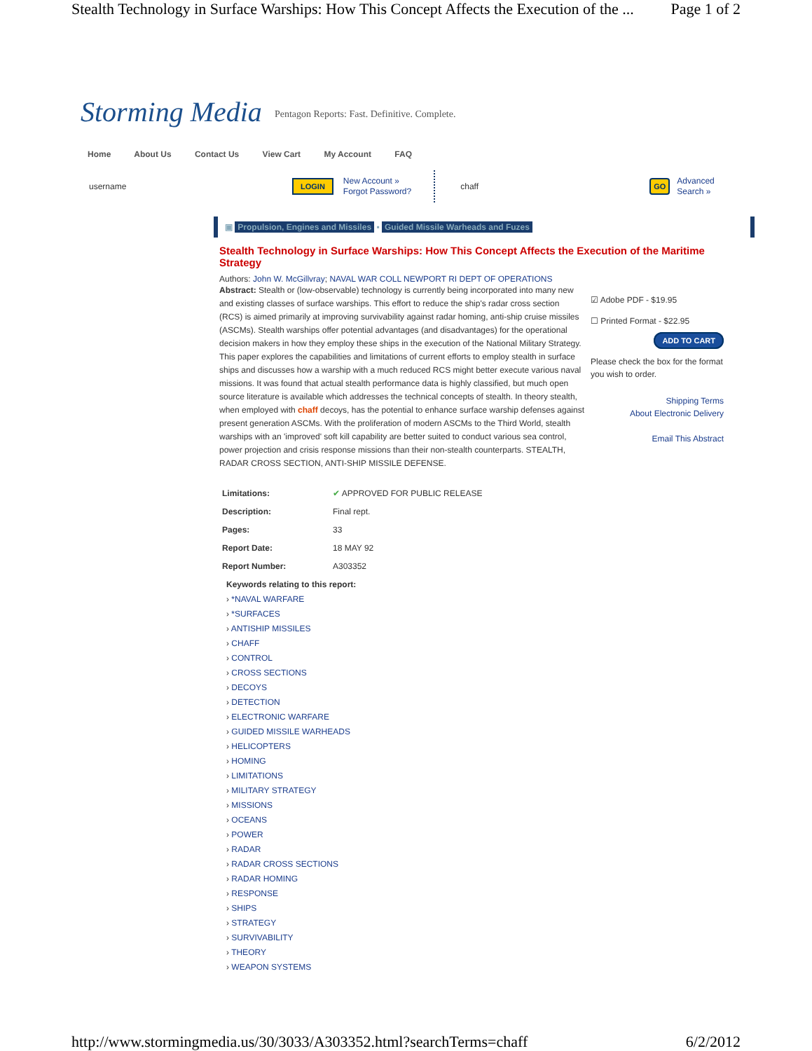Stealth Technology in Surface Warships: How This Concept Affects the Execution of the ... Page 1 of 2
Storming Media Pentagon Reports: Fast. Definitive. Complete.
Home About Us Contact Us View Cart My Account FAQ
username LOGIN New Account »
Forgot Password? chaff GO Advanced
Search »
▣ Propulsion, Engines and Missiles ▪ Guided Missile Warheads and Fuzes
Stealth Technology in Surface Warships: How This Concept Affects the Execution of the Maritime Strategy
Authors: John W. McGillvray; NAVAL WAR COLL NEWPORT RI DEPT OF OPERATIONS
Abstract: Stealth or (low-observable) technology is currently being incorporated into many new and existing classes of surface warships. This effort to reduce the ship's radar cross section (RCS) is aimed primarily at improving survivability against radar homing, anti-ship cruise missiles (ASCMs). Stealth warships offer potential advantages (and disadvantages) for the operational decision makers in how they employ these ships in the execution of the National Military Strategy. This paper explores the capabilities and limitations of current efforts to employ stealth in surface ships and discusses how a warship with a much reduced RCS might better execute various naval missions. It was found that actual stealth performance data is highly classified, but much open source literature is available which addresses the technical concepts of stealth. In theory stealth, when employed with chaff decoys, has the potential to enhance surface warship defenses against present generation ASCMs. With the proliferation of modern ASCMs to the Third World, stealth warships with an 'improved' soft kill capability are better suited to conduct various sea control, power projection and crisis response missions than their non-stealth counterparts. STEALTH, RADAR CROSS SECTION, ANTI-SHIP MISSILE DEFENSE.
☑ Adobe PDF - $19.95
☐ Printed Format - $22.95
ADD TO CART
Please check the box for the format you wish to order.
Shipping Terms
About Electronic Delivery
Email This Abstract
| Limitations: | ✔ APPROVED FOR PUBLIC RELEASE |
| Description: | Final rept. |
| Pages: | 33 |
| Report Date: | 18 MAY 92 |
| Report Number: | A303352 |
Keywords relating to this report:
› *NAVAL WARFARE
› *SURFACES
› ANTISHIP MISSILES
› CHAFF
› CONTROL
› CROSS SECTIONS
› DECOYS
› DETECTION
› ELECTRONIC WARFARE
› GUIDED MISSILE WARHEADS
› HELICOPTERS
› HOMING
› LIMITATIONS
› MILITARY STRATEGY
› MISSIONS
› OCEANS
› POWER
› RADAR
› RADAR CROSS SECTIONS
› RADAR HOMING
› RESPONSE
› SHIPS
› STRATEGY
› SURVIVABILITY
› THEORY
› WEAPON SYSTEMS
http://www.stormingmedia.us/30/3033/A303352.html?searchTerms=chaff 6/2/2012